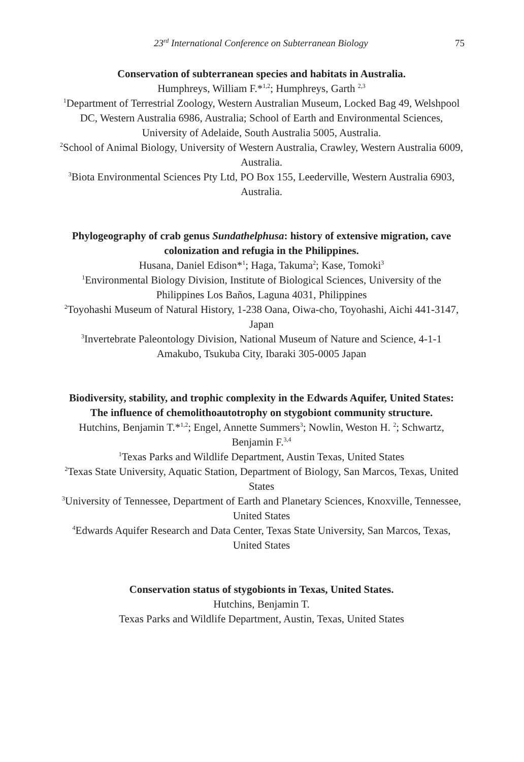23<sup>rd</sup> International Conference on Subterranean Biology 75
Conservation of subterranean species and habitats in Australia.
Humphreys, William F.*<sup>1,2</sup>; Humphreys, Garth <sup>2,3</sup>
<sup>1</sup> Department of Terrestrial Zoology, Western Australian Museum, Locked Bag 49, Welshpool DC, Western Australia 6986, Australia; School of Earth and Environmental Sciences, University of Adelaide, South Australia 5005, Australia.
<sup>2</sup> School of Animal Biology, University of Western Australia, Crawley, Western Australia 6009, Australia.
<sup>3</sup> Biota Environmental Sciences Pty Ltd, PO Box 155, Leederville, Western Australia 6903, Australia.
Phylogeography of crab genus Sundathelphusa: history of extensive migration, cave colonization and refugia in the Philippines.
Husana, Daniel Edison*<sup>1</sup>; Haga, Takuma<sup>2</sup>; Kase, Tomoki<sup>3</sup>
<sup>1</sup> Environmental Biology Division, Institute of Biological Sciences, University of the Philippines Los Baños, Laguna 4031, Philippines
<sup>2</sup> Toyohashi Museum of Natural History, 1-238 Oana, Oiwa-cho, Toyohashi, Aichi 441-3147, Japan
<sup>3</sup> Invertebrate Paleontology Division, National Museum of Nature and Science, 4-1-1 Amakubo, Tsukuba City, Ibaraki 305-0005 Japan
Biodiversity, stability, and trophic complexity in the Edwards Aquifer, United States:
The influence of chemolithoautotrophy on stygobiont community structure.
Hutchins, Benjamin T.*<sup>1,2</sup>; Engel, Annette Summers<sup>3</sup>; Nowlin, Weston H. <sup>2</sup>; Schwartz, Benjamin F.<sup>3,4</sup>
<sup>1</sup> Texas Parks and Wildlife Department, Austin Texas, United States
<sup>2</sup> Texas State University, Aquatic Station, Department of Biology, San Marcos, Texas, United States
<sup>3</sup> University of Tennessee, Department of Earth and Planetary Sciences, Knoxville, Tennessee, United States
<sup>4</sup> Edwards Aquifer Research and Data Center, Texas State University, San Marcos, Texas, United States
Conservation status of stygobionts in Texas, United States.
Hutchins, Benjamin T.
Texas Parks and Wildlife Department, Austin, Texas, United States